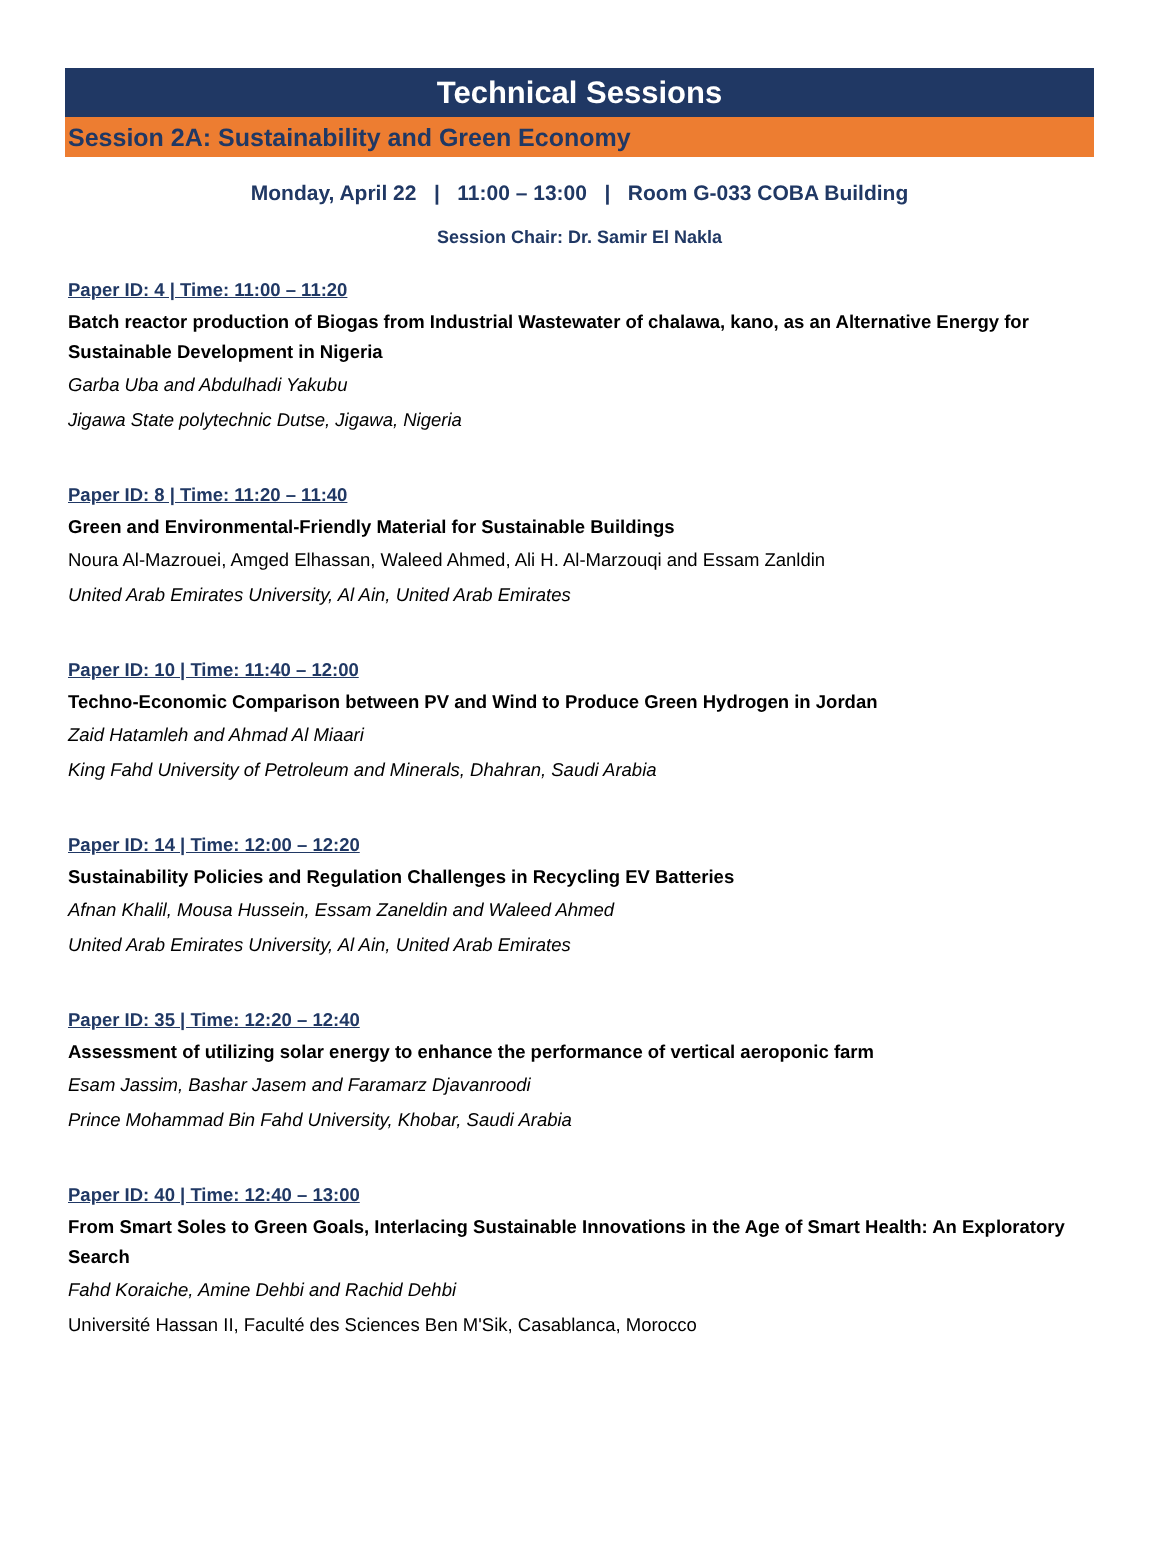Technical Sessions
Session 2A: Sustainability and Green Economy
Monday, April 22 | 11:00 – 13:00 | Room G-033 COBA Building
Session Chair: Dr. Samir El Nakla
Paper ID: 4 | Time: 11:00 – 11:20
Batch reactor production of Biogas from Industrial Wastewater of chalawa, kano, as an Alternative Energy for Sustainable Development in Nigeria
Garba Uba and Abdulhadi Yakubu
Jigawa State polytechnic Dutse, Jigawa, Nigeria
Paper ID: 8 | Time: 11:20 – 11:40
Green and Environmental-Friendly Material for Sustainable Buildings
Noura Al-Mazrouei, Amged Elhassan, Waleed Ahmed, Ali H. Al-Marzouqi and Essam Zanldin
United Arab Emirates University, Al Ain, United Arab Emirates
Paper ID: 10 | Time: 11:40 – 12:00
Techno-Economic Comparison between PV and Wind to Produce Green Hydrogen in Jordan
Zaid Hatamleh and Ahmad Al Miaari
King Fahd University of Petroleum and Minerals, Dhahran, Saudi Arabia
Paper ID: 14 | Time: 12:00 – 12:20
Sustainability Policies and Regulation Challenges in Recycling EV Batteries
Afnan Khalil, Mousa Hussein, Essam Zaneldin and Waleed Ahmed
United Arab Emirates University, Al Ain, United Arab Emirates
Paper ID: 35 | Time: 12:20 – 12:40
Assessment of utilizing solar energy to enhance the performance of vertical aeroponic farm
Esam Jassim, Bashar Jasem and Faramarz Djavanroodi
Prince Mohammad Bin Fahd University, Khobar, Saudi Arabia
Paper ID: 40 | Time: 12:40 – 13:00
From Smart Soles to Green Goals, Interlacing Sustainable Innovations in the Age of Smart Health: An Exploratory Search
Fahd Koraiche, Amine Dehbi and Rachid Dehbi
Université Hassan II, Faculté des Sciences Ben M'Sik, Casablanca, Morocco